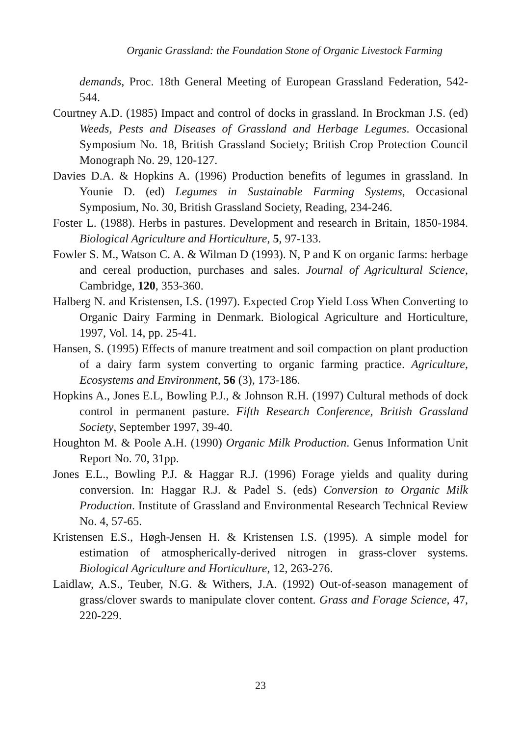Organic Grassland: the Foundation Stone of Organic Livestock Farming
demands, Proc. 18th General Meeting of European Grassland Federation, 542-544.
Courtney A.D. (1985) Impact and control of docks in grassland. In Brockman J.S. (ed) Weeds, Pests and Diseases of Grassland and Herbage Legumes. Occasional Symposium No. 18, British Grassland Society; British Crop Protection Council Monograph No. 29, 120-127.
Davies D.A. & Hopkins A. (1996) Production benefits of legumes in grassland. In Younie D. (ed) Legumes in Sustainable Farming Systems, Occasional Symposium, No. 30, British Grassland Society, Reading, 234-246.
Foster L. (1988). Herbs in pastures. Development and research in Britain, 1850-1984. Biological Agriculture and Horticulture, 5, 97-133.
Fowler S. M., Watson C. A. & Wilman D (1993). N, P and K on organic farms: herbage and cereal production, purchases and sales. Journal of Agricultural Science, Cambridge, 120, 353-360.
Halberg N. and Kristensen, I.S. (1997). Expected Crop Yield Loss When Converting to Organic Dairy Farming in Denmark. Biological Agriculture and Horticulture, 1997, Vol. 14, pp. 25-41.
Hansen, S. (1995) Effects of manure treatment and soil compaction on plant production of a dairy farm system converting to organic farming practice. Agriculture, Ecosystems and Environment, 56 (3), 173-186.
Hopkins A., Jones E.L, Bowling P.J., & Johnson R.H. (1997) Cultural methods of dock control in permanent pasture. Fifth Research Conference, British Grassland Society, September 1997, 39-40.
Houghton M. & Poole A.H. (1990) Organic Milk Production. Genus Information Unit Report No. 70, 31pp.
Jones E.L., Bowling P.J. & Haggar R.J. (1996) Forage yields and quality during conversion. In: Haggar R.J. & Padel S. (eds) Conversion to Organic Milk Production. Institute of Grassland and Environmental Research Technical Review No. 4, 57-65.
Kristensen E.S., Høgh-Jensen H. & Kristensen I.S. (1995). A simple model for estimation of atmospherically-derived nitrogen in grass-clover systems. Biological Agriculture and Horticulture, 12, 263-276.
Laidlaw, A.S., Teuber, N.G. & Withers, J.A. (1992) Out-of-season management of grass/clover swards to manipulate clover content. Grass and Forage Science, 47, 220-229.
23